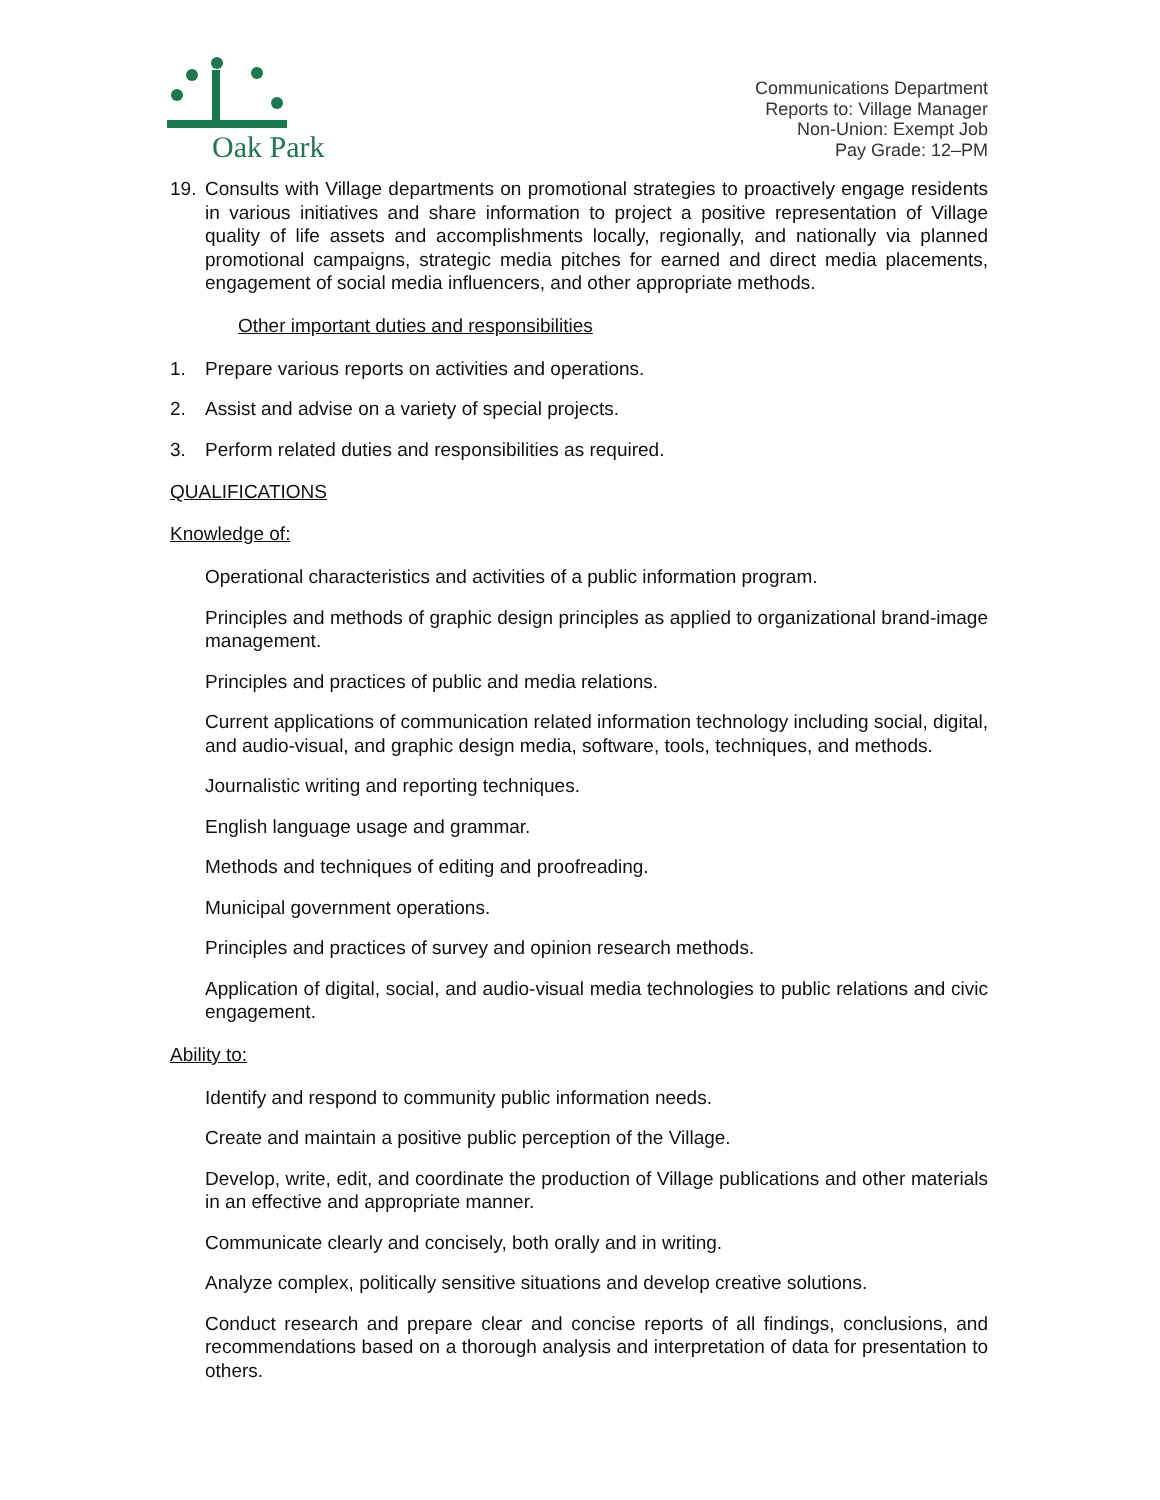Oak Park
Communications Department
Reports to: Village Manager
Non-Union: Exempt Job
Pay Grade: 12–PM
19. Consults with Village departments on promotional strategies to proactively engage residents in various initiatives and share information to project a positive representation of Village quality of life assets and accomplishments locally, regionally, and nationally via planned promotional campaigns, strategic media pitches for earned and direct media placements, engagement of social media influencers, and other appropriate methods.
Other important duties and responsibilities
1. Prepare various reports on activities and operations.
2. Assist and advise on a variety of special projects.
3. Perform related duties and responsibilities as required.
QUALIFICATIONS
Knowledge of:
Operational characteristics and activities of a public information program.
Principles and methods of graphic design principles as applied to organizational brand-image management.
Principles and practices of public and media relations.
Current applications of communication related information technology including social, digital, and audio-visual, and graphic design media, software, tools, techniques, and methods.
Journalistic writing and reporting techniques.
English language usage and grammar.
Methods and techniques of editing and proofreading.
Municipal government operations.
Principles and practices of survey and opinion research methods.
Application of digital, social, and audio-visual media technologies to public relations and civic engagement.
Ability to:
Identify and respond to community public information needs.
Create and maintain a positive public perception of the Village.
Develop, write, edit, and coordinate the production of Village publications and other materials in an effective and appropriate manner.
Communicate clearly and concisely, both orally and in writing.
Analyze complex, politically sensitive situations and develop creative solutions.
Conduct research and prepare clear and concise reports of all findings, conclusions, and recommendations based on a thorough analysis and interpretation of data for presentation to others.